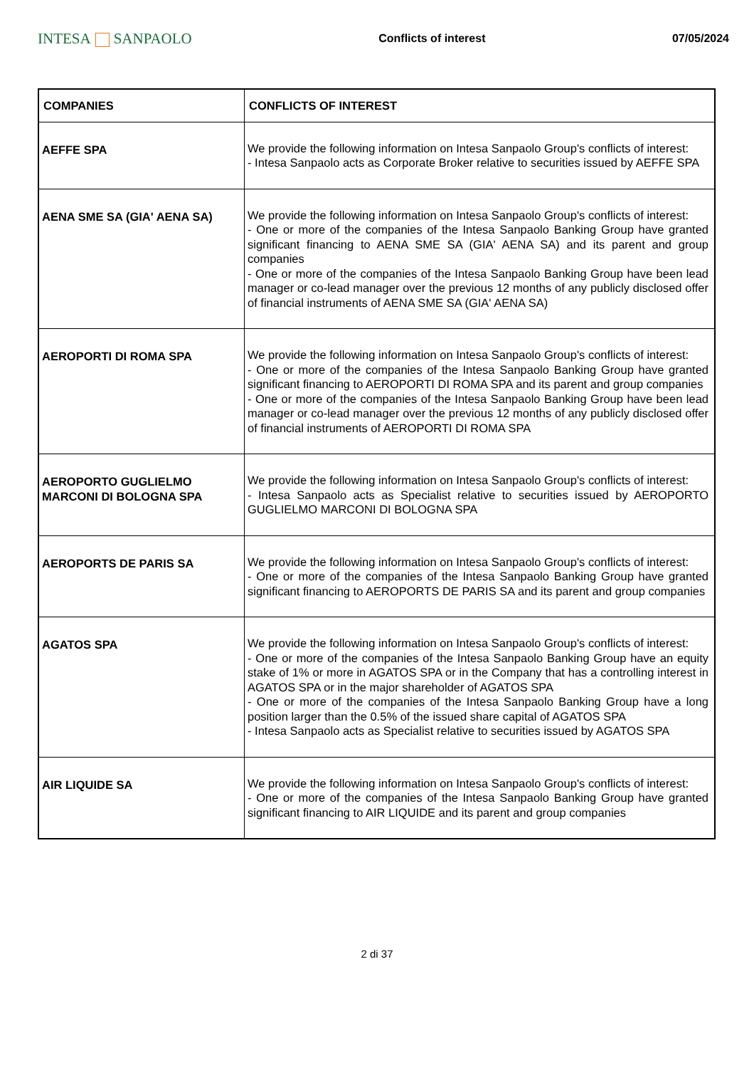INTESA SANPAOLO
Conflicts of interest 07/05/2024
| COMPANIES | CONFLICTS OF INTEREST |
| --- | --- |
| AEFFE SPA | We provide the following information on Intesa Sanpaolo Group's conflicts of interest: - Intesa Sanpaolo acts as Corporate Broker relative to securities issued by AEFFE SPA |
| AENA SME SA (GIA' AENA SA) | We provide the following information on Intesa Sanpaolo Group's conflicts of interest: - One or more of the companies of the Intesa Sanpaolo Banking Group have granted significant financing to AENA SME SA (GIA' AENA SA) and its parent and group companies - One or more of the companies of the Intesa Sanpaolo Banking Group have been lead manager or co-lead manager over the previous 12 months of any publicly disclosed offer of financial instruments of AENA SME SA (GIA' AENA SA) |
| AEROPORTI DI ROMA SPA | We provide the following information on Intesa Sanpaolo Group's conflicts of interest: - One or more of the companies of the Intesa Sanpaolo Banking Group have granted significant financing to AEROPORTI DI ROMA SPA and its parent and group companies - One or more of the companies of the Intesa Sanpaolo Banking Group have been lead manager or co-lead manager over the previous 12 months of any publicly disclosed offer of financial instruments of AEROPORTI DI ROMA SPA |
| AEROPORTO GUGLIELMO MARCONI DI BOLOGNA SPA | We provide the following information on Intesa Sanpaolo Group's conflicts of interest: - Intesa Sanpaolo acts as Specialist relative to securities issued by AEROPORTO GUGLIELMO MARCONI DI BOLOGNA SPA |
| AEROPORTS DE PARIS SA | We provide the following information on Intesa Sanpaolo Group's conflicts of interest: - One or more of the companies of the Intesa Sanpaolo Banking Group have granted significant financing to AEROPORTS DE PARIS SA and its parent and group companies |
| AGATOS SPA | We provide the following information on Intesa Sanpaolo Group's conflicts of interest: - One or more of the companies of the Intesa Sanpaolo Banking Group have an equity stake of 1% or more in AGATOS SPA or in the Company that has a controlling interest in AGATOS SPA or in the major shareholder of AGATOS SPA - One or more of the companies of the Intesa Sanpaolo Banking Group have a long position larger than the 0.5% of the issued share capital of AGATOS SPA - Intesa Sanpaolo acts as Specialist relative to securities issued by AGATOS SPA |
| AIR LIQUIDE SA | We provide the following information on Intesa Sanpaolo Group's conflicts of interest: - One or more of the companies of the Intesa Sanpaolo Banking Group have granted significant financing to AIR LIQUIDE and its parent and group companies |
2 di 37